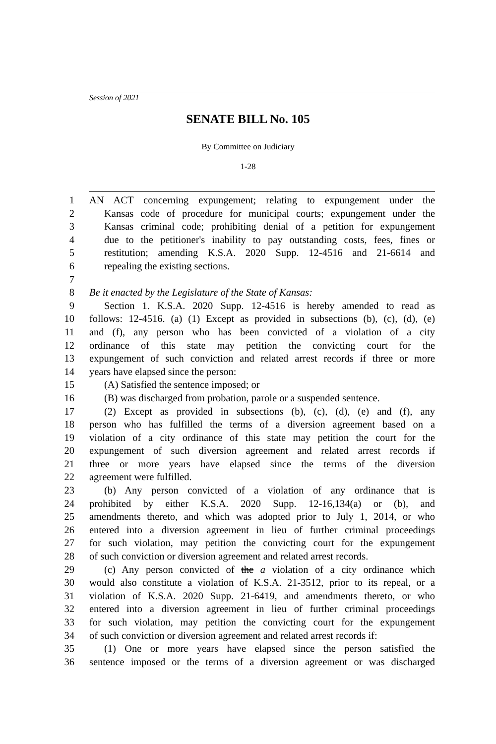Session of 2021
SENATE BILL No. 105
By Committee on Judiciary
1-28
1 AN ACT concerning expungement; relating to expungement under the
2 Kansas code of procedure for municipal courts; expungement under the
3 Kansas criminal code; prohibiting denial of a petition for expungement
4 due to the petitioner's inability to pay outstanding costs, fees, fines or
5 restitution; amending K.S.A. 2020 Supp. 12-4516 and 21-6614 and
6 repealing the existing sections.
7
8 Be it enacted by the Legislature of the State of Kansas:
9 Section 1. K.S.A. 2020 Supp. 12-4516 is hereby amended to read as
10 follows: 12-4516. (a) (1) Except as provided in subsections (b), (c), (d), (e)
11 and (f), any person who has been convicted of a violation of a city
12 ordinance of this state may petition the convicting court for the
13 expungement of such conviction and related arrest records if three or more
14 years have elapsed since the person:
15 (A) Satisfied the sentence imposed; or
16 (B) was discharged from probation, parole or a suspended sentence.
17 (2) Except as provided in subsections (b), (c), (d), (e) and (f), any
18 person who has fulfilled the terms of a diversion agreement based on a
19 violation of a city ordinance of this state may petition the court for the
20 expungement of such diversion agreement and related arrest records if
21 three or more years have elapsed since the terms of the diversion
22 agreement were fulfilled.
23 (b) Any person convicted of a violation of any ordinance that is
24 prohibited by either K.S.A. 2020 Supp. 12-16,134(a) or (b), and
25 amendments thereto, and which was adopted prior to July 1, 2014, or who
26 entered into a diversion agreement in lieu of further criminal proceedings
27 for such violation, may petition the convicting court for the expungement
28 of such conviction or diversion agreement and related arrest records.
29 (c) Any person convicted of the a violation of a city ordinance which
30 would also constitute a violation of K.S.A. 21-3512, prior to its repeal, or a
31 violation of K.S.A. 2020 Supp. 21-6419, and amendments thereto, or who
32 entered into a diversion agreement in lieu of further criminal proceedings
33 for such violation, may petition the convicting court for the expungement
34 of such conviction or diversion agreement and related arrest records if:
35 (1) One or more years have elapsed since the person satisfied the
36 sentence imposed or the terms of a diversion agreement or was discharged